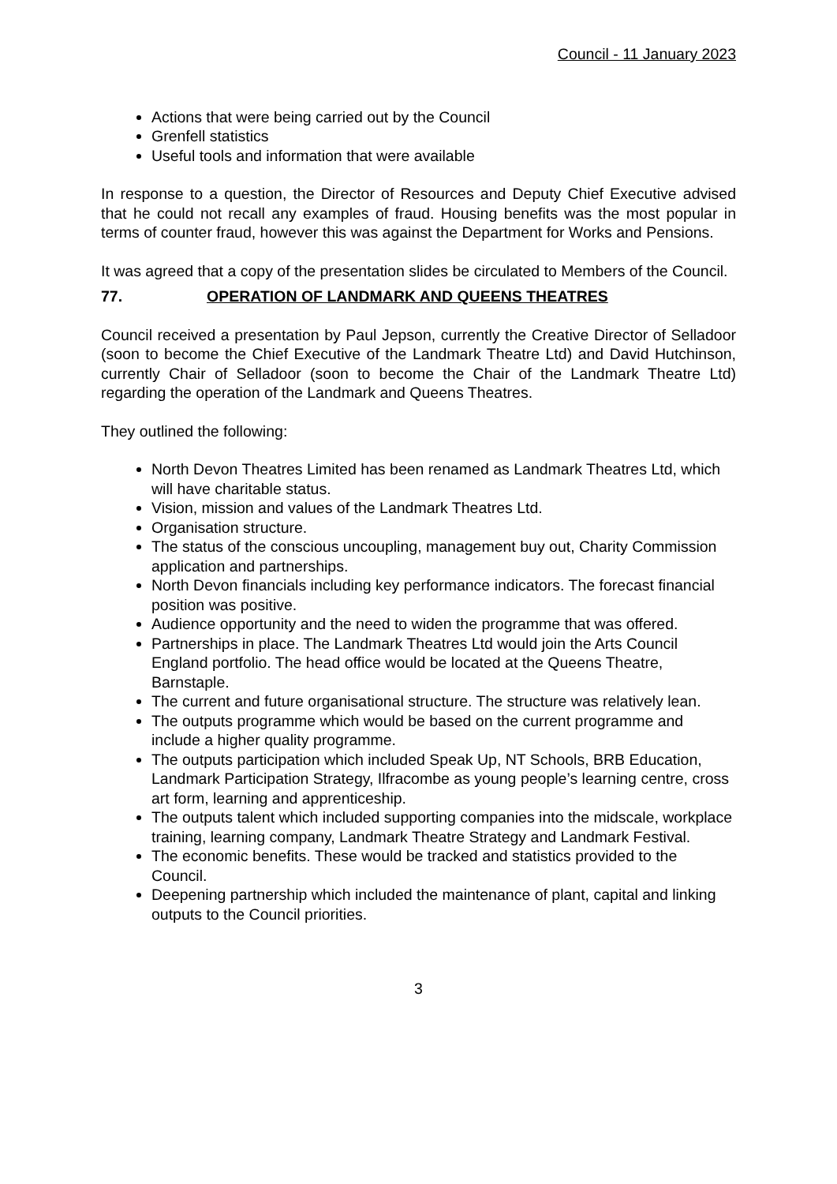Council - 11 January 2023
Actions that were being carried out by the Council
Grenfell statistics
Useful tools and information that were available
In response to a question, the Director of Resources and Deputy Chief Executive advised that he could not recall any examples of fraud. Housing benefits was the most popular in terms of counter fraud, however this was against the Department for Works and Pensions.
It was agreed that a copy of the presentation slides be circulated to Members of the Council.
77. OPERATION OF LANDMARK AND QUEENS THEATRES
Council received a presentation by Paul Jepson, currently the Creative Director of Selladoor (soon to become the Chief Executive of the Landmark Theatre Ltd) and David Hutchinson, currently Chair of Selladoor (soon to become the Chair of the Landmark Theatre Ltd) regarding the operation of the Landmark and Queens Theatres.
They outlined the following:
North Devon Theatres Limited has been renamed as Landmark Theatres Ltd, which will have charitable status.
Vision, mission and values of the Landmark Theatres Ltd.
Organisation structure.
The status of the conscious uncoupling, management buy out, Charity Commission application and partnerships.
North Devon financials including key performance indicators. The forecast financial position was positive.
Audience opportunity and the need to widen the programme that was offered.
Partnerships in place. The Landmark Theatres Ltd would join the Arts Council England portfolio. The head office would be located at the Queens Theatre, Barnstaple.
The current and future organisational structure. The structure was relatively lean.
The outputs programme which would be based on the current programme and include a higher quality programme.
The outputs participation which included Speak Up, NT Schools, BRB Education, Landmark Participation Strategy, Ilfracombe as young people’s learning centre, cross art form, learning and apprenticeship.
The outputs talent which included supporting companies into the midscale, workplace training, learning company, Landmark Theatre Strategy and Landmark Festival.
The economic benefits. These would be tracked and statistics provided to the Council.
Deepening partnership which included the maintenance of plant, capital and linking outputs to the Council priorities.
3